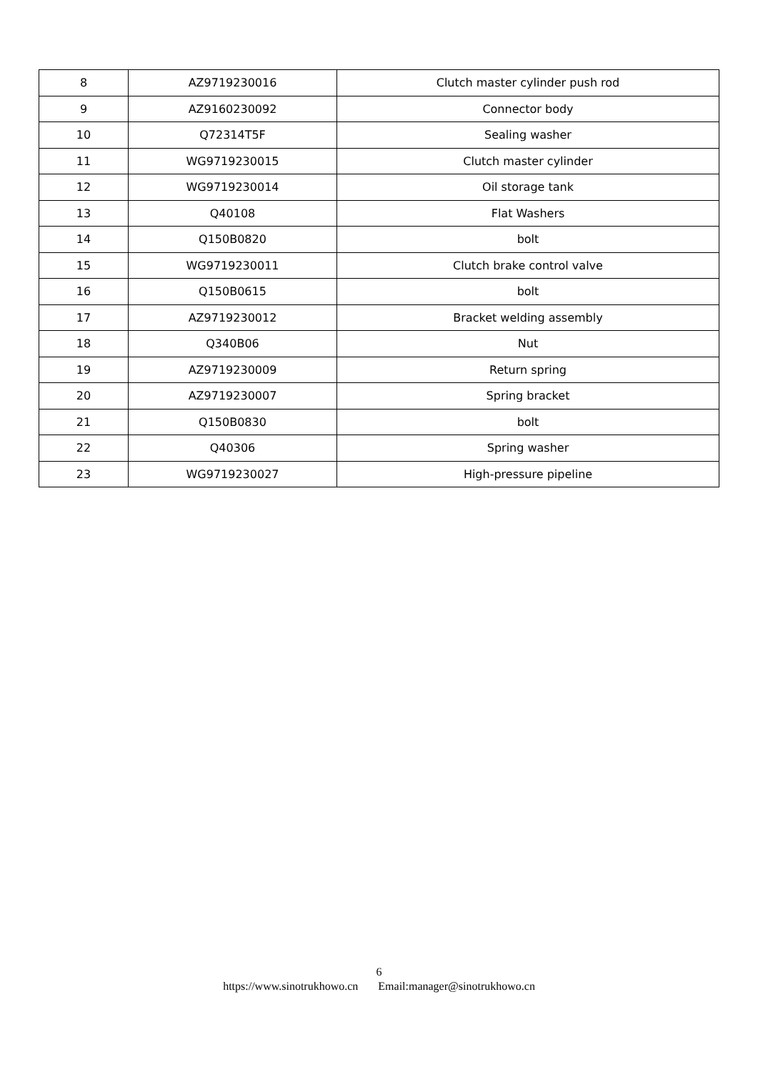| 8 | AZ9719230016 | Clutch master cylinder push rod |
| 9 | AZ9160230092 | Connector body |
| 10 | Q72314T5F | Sealing washer |
| 11 | WG9719230015 | Clutch master cylinder |
| 12 | WG9719230014 | Oil storage tank |
| 13 | Q40108 | Flat Washers |
| 14 | Q150B0820 | bolt |
| 15 | WG9719230011 | Clutch brake control valve |
| 16 | Q150B0615 | bolt |
| 17 | AZ9719230012 | Bracket welding assembly |
| 18 | Q340B06 | Nut |
| 19 | AZ9719230009 | Return spring |
| 20 | AZ9719230007 | Spring bracket |
| 21 | Q150B0830 | bolt |
| 22 | Q40306 | Spring washer |
| 23 | WG9719230027 | High-pressure pipeline |
6
https://www.sinotrukhowo.cn Email:manager@sinotrukhowo.cn